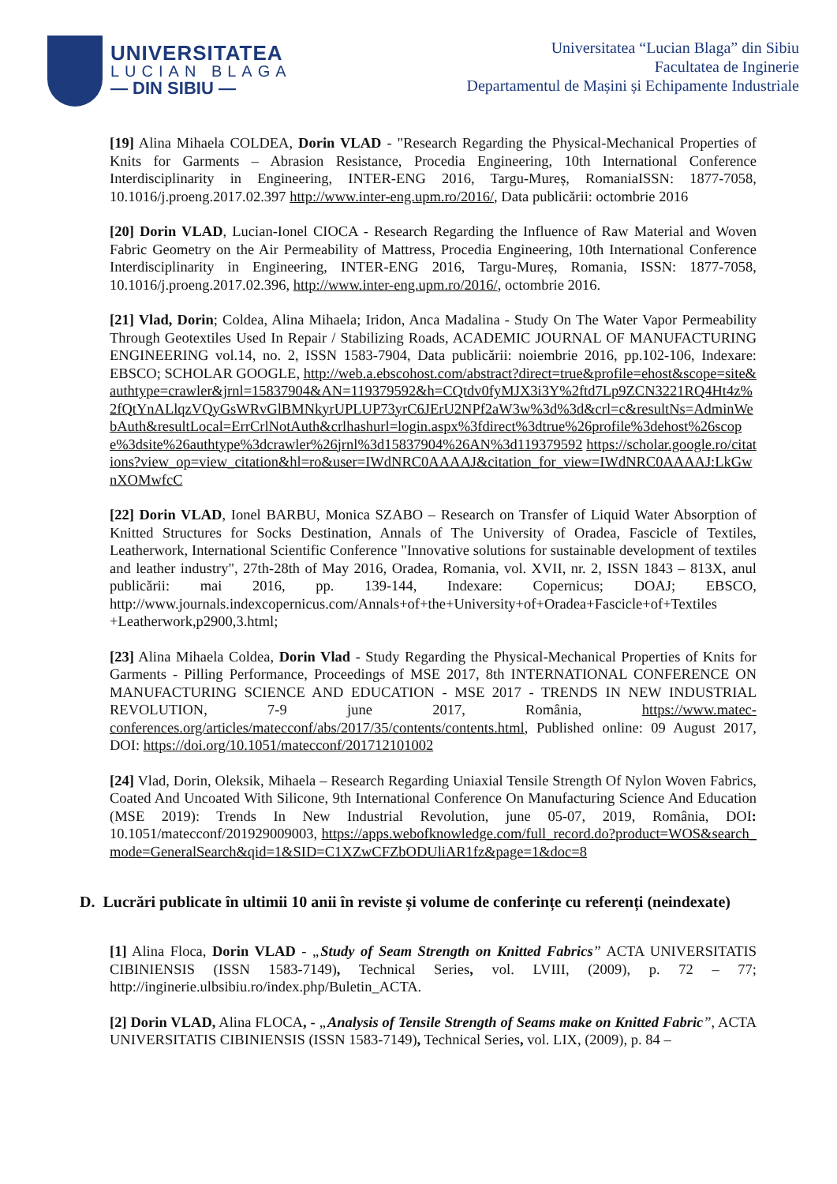UNIVERSITATEA
LUCIAN BLAGA
— DIN SIBIU —
Universitatea “Lucian Blaga” din Sibiu
Facultatea de Inginerie
Departamentul de Mașini și Echipamente Industriale
[19] Alina Mihaela COLDEA, Dorin VLAD - "Research Regarding the Physical-Mechanical Properties of Knits for Garments – Abrasion Resistance, Procedia Engineering, 10th International Conference Interdisciplinarity in Engineering, INTER-ENG 2016, Targu-Mureș, RomaniaISSN: 1877-7058, 10.1016/j.proeng.2017.02.397 http://www.inter-eng.upm.ro/2016/, Data publicării: octombrie 2016
[20] Dorin VLAD, Lucian-Ionel CIOCA - Research Regarding the Influence of Raw Material and Woven Fabric Geometry on the Air Permeability of Mattress, Procedia Engineering, 10th International Conference Interdisciplinarity in Engineering, INTER-ENG 2016, Targu-Mureș, Romania, ISSN: 1877-7058, 10.1016/j.proeng.2017.02.396, http://www.inter-eng.upm.ro/2016/, octombrie 2016.
[21] Vlad, Dorin; Coldea, Alina Mihaela; Iridon, Anca Madalina - Study On The Water Vapor Permeability Through Geotextiles Used In Repair / Stabilizing Roads, ACADEMIC JOURNAL OF MANUFACTURING ENGINEERING vol.14, no. 2, ISSN 1583-7904, Data publicării: noiembrie 2016, pp.102-106, Indexare: EBSCO; SCHOLAR GOOGLE, http://web.a.ebscohost.com/abstract?direct=true&profile=ehost&scope=site&authtype=crawler&jrnl=15837904&AN=119379592&h=CQtdv0fyMJX3i3Y%2ftd7Lp9ZCN3221RQ4Ht4z%2fQtYnALlqzVQyGsWRvGlBMNkyrUPLUP73yrC6JErU2NPf2aW3w%3d%3d&crl=c&resultNs=AdminWebAuth&resultLocal=ErrCrlNotAuth&crlhashurl=login.aspx%3fdirect%3dtrue%26profile%3dehost%26scope%3dsite%26authtype%3dcrawler%26jrnl%3d15837904%26AN%3d119379592 https://scholar.google.ro/citations?view_op=view_citation&hl=ro&user=IWdNRC0AAAAJ&citation_for_view=IWdNRC0AAAAJ:LkGwnXOMwfcC
[22] Dorin VLAD, Ionel BARBU, Monica SZABO – Research on Transfer of Liquid Water Absorption of Knitted Structures for Socks Destination, Annals of The University of Oradea, Fascicle of Textiles, Leatherwork, International Scientific Conference "Innovative solutions for sustainable development of textiles and leather industry", 27th-28th of May 2016, Oradea, Romania, vol. XVII, nr. 2, ISSN 1843 – 813X, anul publicării: mai 2016, pp. 139-144, Indexare: Copernicus; DOAJ; EBSCO, http://www.journals.indexcopernicus.com/Annals+of+the+University+of+Oradea+Fascicle+of+Textiles +Leatherwork,p2900,3.html;
[23] Alina Mihaela Coldea, Dorin Vlad - Study Regarding the Physical-Mechanical Properties of Knits for Garments - Pilling Performance, Proceedings of MSE 2017, 8th INTERNATIONAL CONFERENCE ON MANUFACTURING SCIENCE AND EDUCATION - MSE 2017 - TRENDS IN NEW INDUSTRIAL REVOLUTION, 7-9 june 2017, România, https://www.matec-conferences.org/articles/matecconf/abs/2017/35/contents/contents.html, Published online: 09 August 2017, DOI: https://doi.org/10.1051/matecconf/201712101002
[24] Vlad, Dorin, Oleksik, Mihaela – Research Regarding Uniaxial Tensile Strength Of Nylon Woven Fabrics, Coated And Uncoated With Silicone, 9th International Conference On Manufacturing Science And Education (MSE 2019): Trends In New Industrial Revolution, june 05-07, 2019, România, DOI: 10.1051/matecconf/201929009003, https://apps.webofknowledge.com/full_record.do?product=WOS&search_mode=GeneralSearch&qid=1&SID=C1XZwCFZbODUliAR1fz&page=1&doc=8
D. Lucrări publicate în ultimii 10 anii în reviste și volume de conferințe cu referenți (neindexate)
[1] Alina Floca, Dorin VLAD - „Study of Seam Strength on Knitted Fabrics” ACTA UNIVERSITATIS CIBINIENSIS (ISSN 1583-7149), Technical Series, vol. LVIII, (2009), p. 72 – 77; http://inginerie.ulbsibiu.ro/index.php/Buletin_ACTA.
[2] Dorin VLAD, Alina FLOCA, - „Analysis of Tensile Strength of Seams make on Knitted Fabric”, ACTA UNIVERSITATIS CIBINIENSIS (ISSN 1583-7149), Technical Series, vol. LIX, (2009), p. 84 –